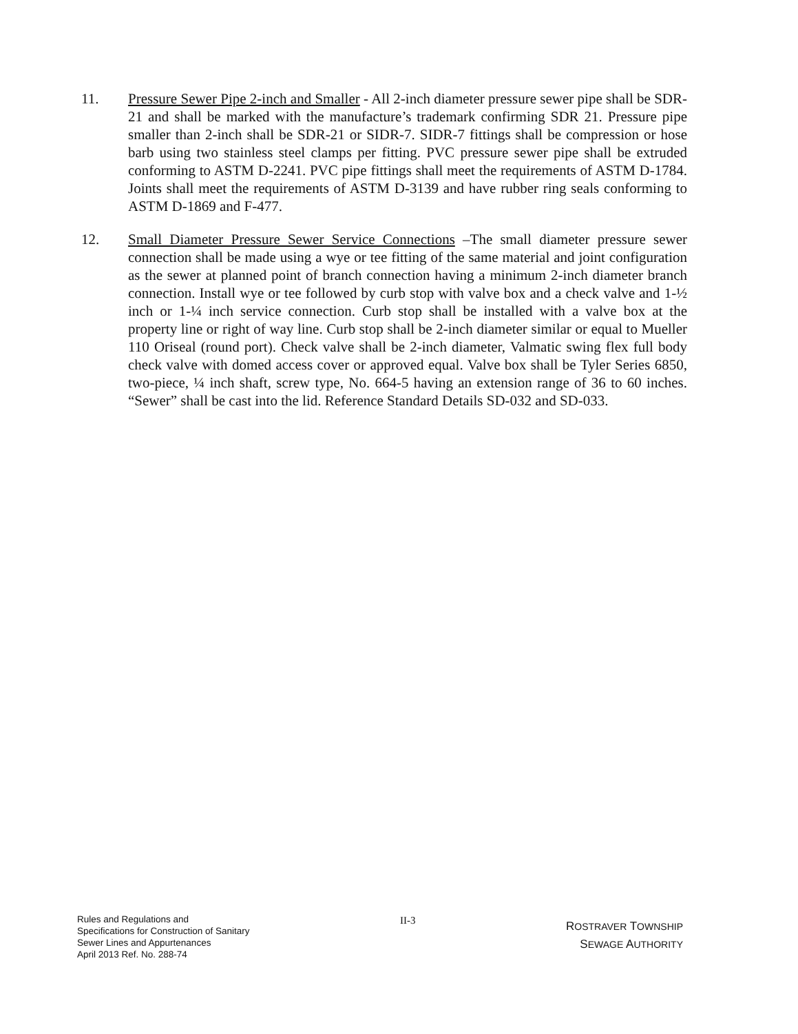11. Pressure Sewer Pipe 2-inch and Smaller - All 2-inch diameter pressure sewer pipe shall be SDR-21 and shall be marked with the manufacture’s trademark confirming SDR 21. Pressure pipe smaller than 2-inch shall be SDR-21 or SIDR-7. SIDR-7 fittings shall be compression or hose barb using two stainless steel clamps per fitting. PVC pressure sewer pipe shall be extruded conforming to ASTM D-2241. PVC pipe fittings shall meet the requirements of ASTM D-1784. Joints shall meet the requirements of ASTM D-3139 and have rubber ring seals conforming to ASTM D-1869 and F-477.
12. Small Diameter Pressure Sewer Service Connections –The small diameter pressure sewer connection shall be made using a wye or tee fitting of the same material and joint configuration as the sewer at planned point of branch connection having a minimum 2-inch diameter branch connection. Install wye or tee followed by curb stop with valve box and a check valve and 1-½ inch or 1-¼ inch service connection. Curb stop shall be installed with a valve box at the property line or right of way line. Curb stop shall be 2-inch diameter similar or equal to Mueller 110 Oriseal (round port). Check valve shall be 2-inch diameter, Valmatic swing flex full body check valve with domed access cover or approved equal. Valve box shall be Tyler Series 6850, two-piece, ¼ inch shaft, screw type, No. 664-5 having an extension range of 36 to 60 inches. “Sewer” shall be cast into the lid. Reference Standard Details SD-032 and SD-033.
Rules and Regulations and
Specifications for Construction of Sanitary
Sewer Lines and Appurtenances
April 2013 Ref. No. 288-74
II-3
ROSTRAVER TOWNSHIP
SEWAGE AUTHORITY